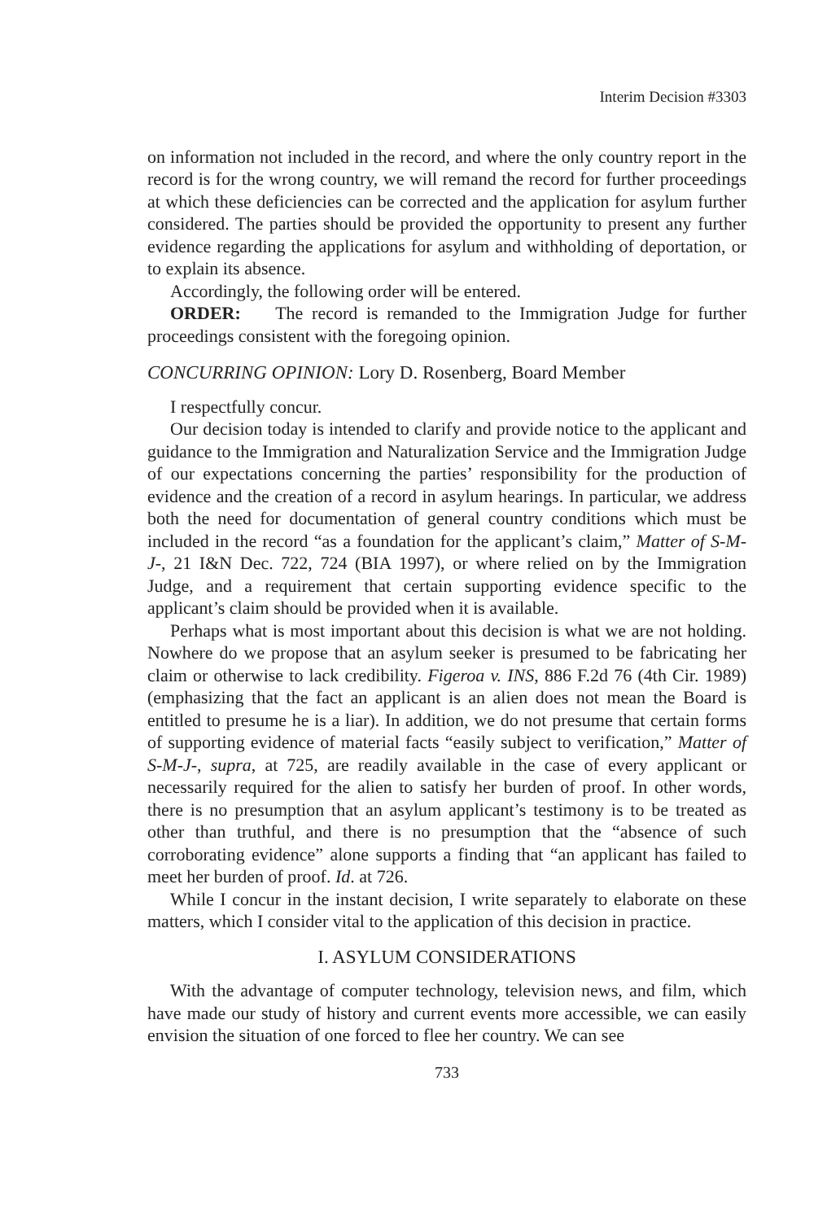Interim Decision #3303
on information not included in the record, and where the only country report in the record is for the wrong country, we will remand the record for further proceedings at which these deficiencies can be corrected and the application for asylum further considered. The parties should be provided the opportunity to present any further evidence regarding the applications for asylum and withholding of deportation, or to explain its absence.
Accordingly, the following order will be entered.
ORDER: The record is remanded to the Immigration Judge for further proceedings consistent with the foregoing opinion.
CONCURRING OPINION: Lory D. Rosenberg, Board Member
I respectfully concur.
Our decision today is intended to clarify and provide notice to the applicant and guidance to the Immigration and Naturalization Service and the Immigration Judge of our expectations concerning the parties’ responsibility for the production of evidence and the creation of a record in asylum hearings. In particular, we address both the need for documentation of general country conditions which must be included in the record “as a foundation for the applicant’s claim,” Matter of S-M-J-, 21 I&N Dec. 722, 724 (BIA 1997), or where relied on by the Immigration Judge, and a requirement that certain supporting evidence specific to the applicant’s claim should be provided when it is available.
Perhaps what is most important about this decision is what we are not holding. Nowhere do we propose that an asylum seeker is presumed to be fabricating her claim or otherwise to lack credibility. Figeroa v. INS, 886 F.2d 76 (4th Cir. 1989) (emphasizing that the fact an applicant is an alien does not mean the Board is entitled to presume he is a liar). In addition, we do not presume that certain forms of supporting evidence of material facts “easily subject to verification,” Matter of S-M-J-, supra, at 725, are readily available in the case of every applicant or necessarily required for the alien to satisfy her burden of proof. In other words, there is no presumption that an asylum applicant’s testimony is to be treated as other than truthful, and there is no presumption that the “absence of such corroborating evidence” alone supports a finding that “an applicant has failed to meet her burden of proof. Id. at 726.
While I concur in the instant decision, I write separately to elaborate on these matters, which I consider vital to the application of this decision in practice.
I. ASYLUM CONSIDERATIONS
With the advantage of computer technology, television news, and film, which have made our study of history and current events more accessible, we can easily envision the situation of one forced to flee her country. We can see
733